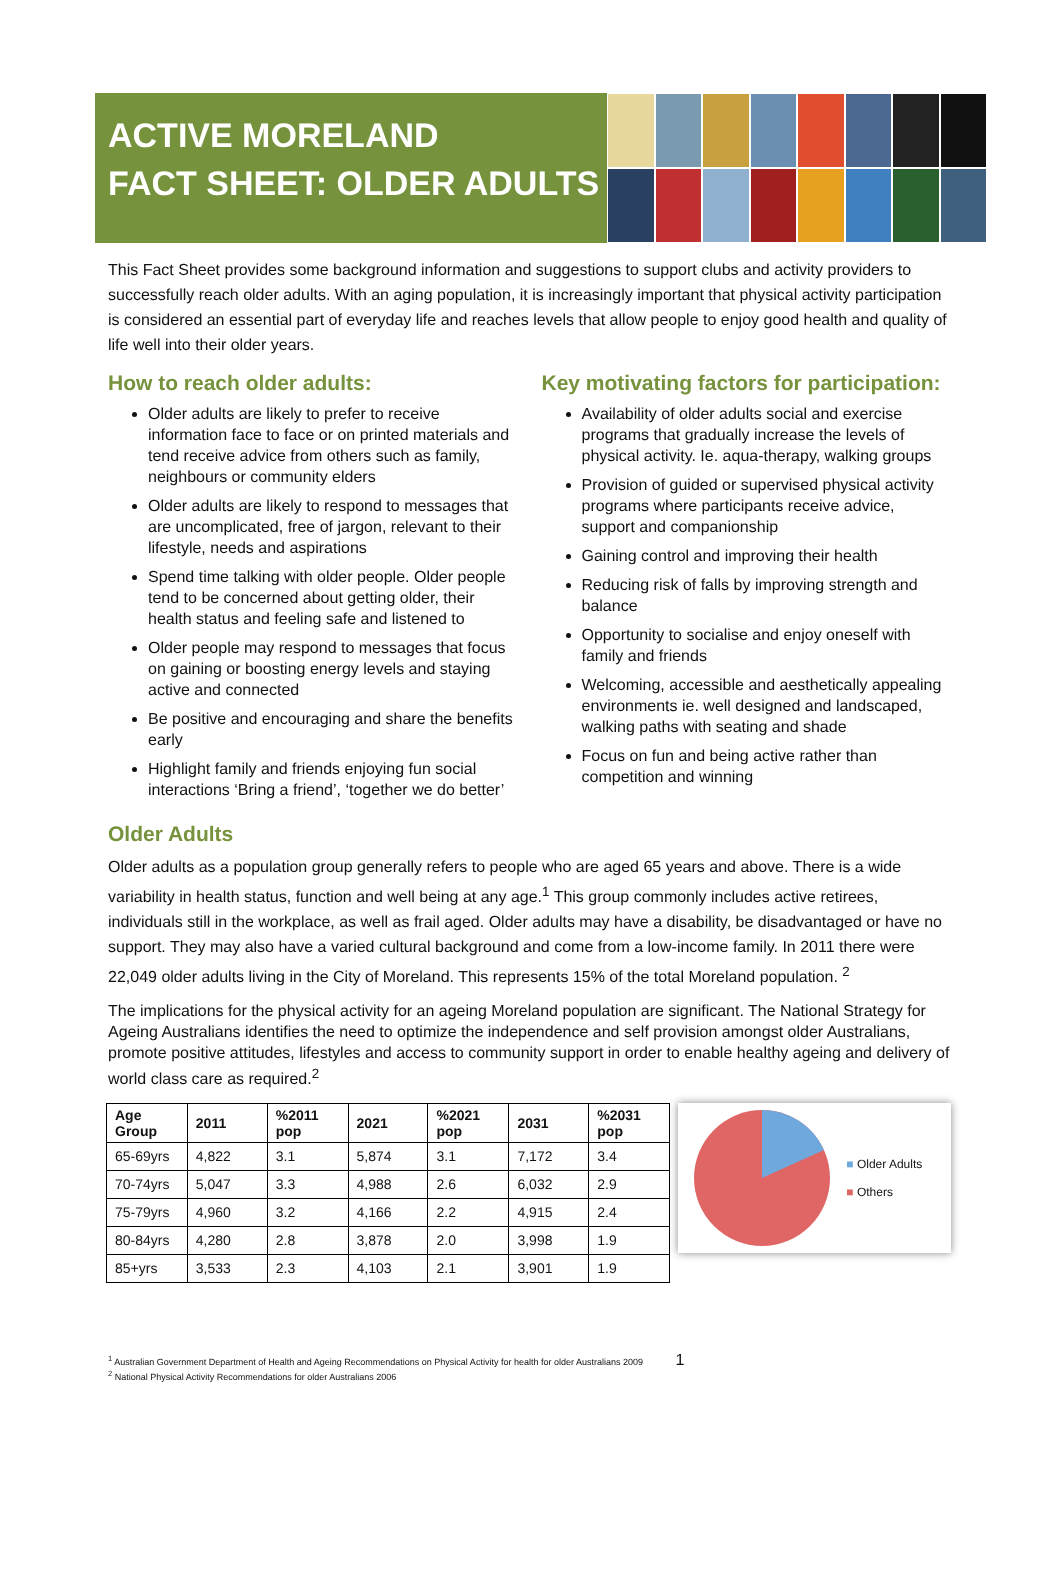ACTIVE MORELAND
FACT SHEET: OLDER ADULTS
This Fact Sheet provides some background information and suggestions to support clubs and activity providers to successfully reach older adults. With an aging population, it is increasingly important that physical activity participation is considered an essential part of everyday life and reaches levels that allow people to enjoy good health and quality of life well into their older years.
How to reach older adults:
Older adults are likely to prefer to receive information face to face or on printed materials and tend receive advice from others such as family, neighbours or community elders
Older adults are likely to respond to messages that are uncomplicated, free of jargon, relevant to their lifestyle, needs and aspirations
Spend time talking with older people. Older people tend to be concerned about getting older, their health status and feeling safe and listened to
Older people may respond to messages that focus on gaining or boosting energy levels and staying active and connected
Be positive and encouraging and share the benefits early
Highlight family and friends enjoying fun social interactions ‘Bring a friend’, ‘together we do better’
Key motivating factors for participation:
Availability of older adults social and exercise programs that gradually increase the levels of physical activity. Ie. aqua-therapy, walking groups
Provision of guided or supervised physical activity programs where participants receive advice, support and companionship
Gaining control and improving their health
Reducing risk of falls by improving strength and balance
Opportunity to socialise and enjoy oneself with family and friends
Welcoming, accessible and aesthetically appealing environments ie. well designed and landscaped, walking paths with seating and shade
Focus on fun and being active rather than competition and winning
Older Adults
Older adults as a population group generally refers to people who are aged 65 years and above. There is a wide variability in health status, function and well being at any age.<sup>1</sup> This group commonly includes active retirees, individuals still in the workplace, as well as frail aged. Older adults may have a disability, be disadvantaged or have no support. They may also have a varied cultural background and come from a low-income family. In 2011 there were 22,049 older adults living in the City of Moreland. This represents 15% of the total Moreland population. <sup>2</sup>
The implications for the physical activity for an ageing Moreland population are significant. The National Strategy for Ageing Australians identifies the need to optimize the independence and self provision amongst older Australians, promote positive attitudes, lifestyles and access to community support in order to enable healthy ageing and delivery of world class care as required.<sup>2</sup>
| Age Group | 2011 | %2011 pop | 2021 | %2021 pop | 2031 | %2031 pop |
| --- | --- | --- | --- | --- | --- | --- |
| 65-69yrs | 4,822 | 3.1 | 5,874 | 3.1 | 7,172 | 3.4 |
| 70-74yrs | 5,047 | 3.3 | 4,988 | 2.6 | 6,032 | 2.9 |
| 75-79yrs | 4,960 | 3.2 | 4,166 | 2.2 | 4,915 | 2.4 |
| 80-84yrs | 4,280 | 2.8 | 3,878 | 2.0 | 3,998 | 1.9 |
| 85+yrs | 3,533 | 2.3 | 4,103 | 2.1 | 3,901 | 1.9 |
■ Older Adults
■ Others
<sup>1</sup> Australian Government Department of Health and Ageing Recommendations on Physical Activity for health for older Australians 2009 1
<sup>2</sup> National Physical Activity Recommendations for older Australians 2006